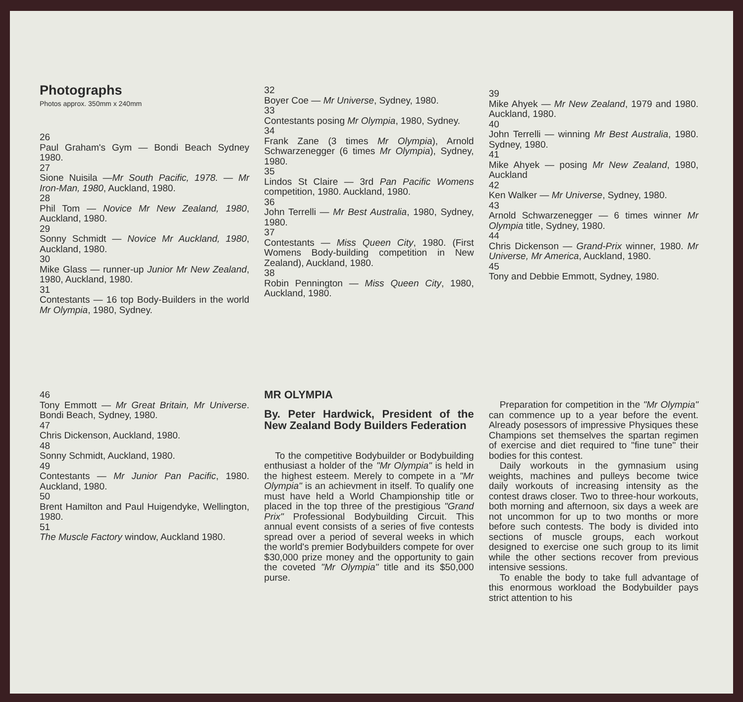Photographs
Photos approx. 350mm x 240mm
26
Paul Graham's Gym — Bondi Beach Sydney 1980.
27
Sione Nuisila —Mr South Pacific, 1978. — Mr Iron-Man, 1980, Auckland, 1980.
28
Phil Tom — Novice Mr New Zealand, 1980, Auckland, 1980.
29
Sonny Schmidt — Novice Mr Auckland, 1980, Auckland, 1980.
30
Mike Glass — runner-up Junior Mr New Zealand, 1980, Auckland, 1980.
31
Contestants — 16 top Body-Builders in the world Mr Olympia, 1980, Sydney.
32
Boyer Coe — Mr Universe, Sydney, 1980.
33
Contestants posing Mr Olympia, 1980, Sydney.
34
Frank Zane (3 times Mr Olympia), Arnold Schwarzenegger (6 times Mr Olympia), Sydney, 1980.
35
Lindos St Claire — 3rd Pan Pacific Womens competition, 1980. Auckland, 1980.
36
John Terrelli — Mr Best Australia, 1980, Sydney, 1980.
37
Contestants — Miss Queen City, 1980. (First Womens Body-building competition in New Zealand), Auckland, 1980.
38
Robin Pennington — Miss Queen City, 1980, Auckland, 1980.
39
Mike Ahyek — Mr New Zealand, 1979 and 1980. Auckland, 1980.
40
John Terrelli — winning Mr Best Australia, 1980. Sydney, 1980.
41
Mike Ahyek — posing Mr New Zealand, 1980, Auckland
42
Ken Walker — Mr Universe, Sydney, 1980.
43
Arnold Schwarzenegger — 6 times winner Mr Olympia title, Sydney, 1980.
44
Chris Dickenson — Grand-Prix winner, 1980. Mr Universe, Mr America, Auckland, 1980.
45
Tony and Debbie Emmott, Sydney, 1980.
46
Tony Emmott — Mr Great Britain, Mr Universe. Bondi Beach, Sydney, 1980.
47
Chris Dickenson, Auckland, 1980.
48
Sonny Schmidt, Auckland, 1980.
49
Contestants — Mr Junior Pan Pacific, 1980. Auckland, 1980.
50
Brent Hamilton and Paul Huigendyke, Wellington, 1980.
51
The Muscle Factory window, Auckland 1980.
MR OLYMPIA
By. Peter Hardwick, President of the New Zealand Body Builders Federation
To the competitive Bodybuilder or Bodybuilding enthusiast a holder of the "Mr Olympia" is held in the highest esteem. Merely to compete in a "Mr Olympia" is an achievment in itself. To qualify one must have held a World Championship title or placed in the top three of the prestigious "Grand Prix" Professional Bodybuilding Circuit. This annual event consists of a series of five contests spread over a period of several weeks in which the world's premier Bodybuilders compete for over $30,000 prize money and the opportunity to gain the coveted "Mr Olympia" title and its $50,000 purse.
Preparation for competition in the "Mr Olympia" can commence up to a year before the event. Already posessors of impressive Physiques these Champions set themselves the spartan regimen of exercise and diet required to "fine tune" their bodies for this contest.
Daily workouts in the gymnasium using weights, machines and pulleys become twice daily workouts of increasing intensity as the contest draws closer. Two to three-hour workouts, both morning and afternoon, six days a week are not uncommon for up to two months or more before such contests. The body is divided into sections of muscle groups, each workout designed to exercise one such group to its limit while the other sections recover from previous intensive sessions.
To enable the body to take full advantage of this enormous workload the Bodybuilder pays strict attention to his